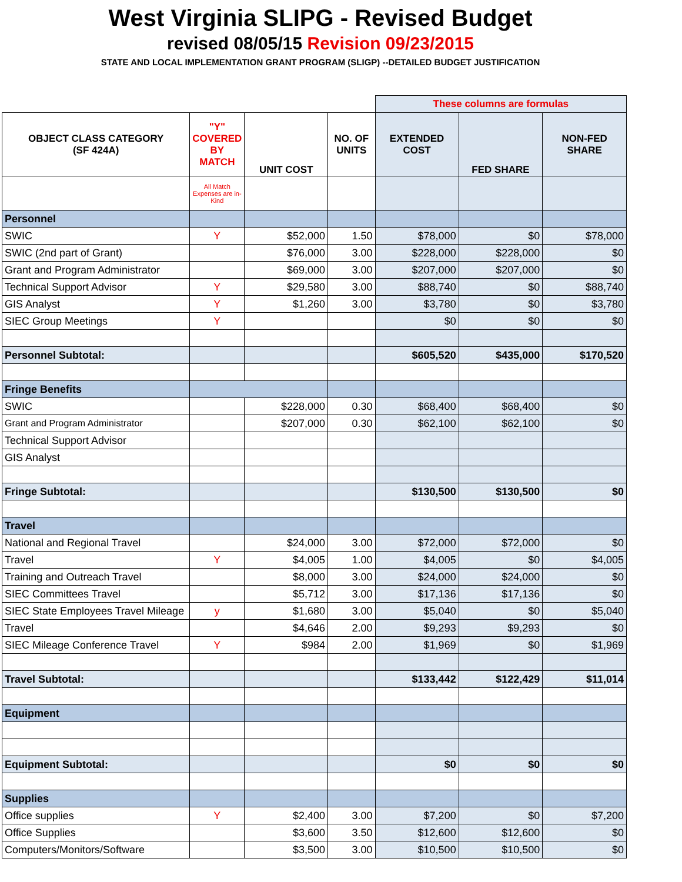West Virginia SLIPG - Revised Budget
revised 08/05/15 Revision 09/23/2015
STATE AND LOCAL IMPLEMENTATION GRANT PROGRAM (SLIGP) --DETAILED BUDGET JUSTIFICATION
| | | | | These columns are formulas | | |
| OBJECT CLASS CATEGORY (SF 424A) | "Y" COVERED BY MATCH | UNIT COST | NO. OF UNITS | EXTENDED COST | FED SHARE | NON-FED SHARE |
| | All Match Expenses are in-Kind | | | | | |
| Personnel | | | | | | |
| SWIC | Y | $52,000 | 1.50 | $78,000 | $0 | $78,000 |
| SWIC (2nd part of Grant) | | $76,000 | 3.00 | $228,000 | $228,000 | $0 |
| Grant and Program Administrator | | $69,000 | 3.00 | $207,000 | $207,000 | $0 |
| Technical Support Advisor | Y | $29,580 | 3.00 | $88,740 | $0 | $88,740 |
| GIS Analyst | Y | $1,260 | 3.00 | $3,780 | $0 | $3,780 |
| SIEC Group Meetings | Y | | | $0 | $0 | $0 |
| Personnel Subtotal: | | | | $605,520 | $435,000 | $170,520 |
| Fringe Benefits | | | | | | |
| SWIC | | $228,000 | 0.30 | $68,400 | $68,400 | $0 |
| Grant and Program Administrator | | $207,000 | 0.30 | $62,100 | $62,100 | $0 |
| Technical Support Advisor | | | | | | |
| GIS Analyst | | | | | | |
| Fringe Subtotal: | | | | $130,500 | $130,500 | $0 |
| Travel | | | | | | |
| National and Regional Travel | | $24,000 | 3.00 | $72,000 | $72,000 | $0 |
| Travel | Y | $4,005 | 1.00 | $4,005 | $0 | $4,005 |
| Training and Outreach Travel | | $8,000 | 3.00 | $24,000 | $24,000 | $0 |
| SIEC Committees Travel | | $5,712 | 3.00 | $17,136 | $17,136 | $0 |
| SIEC State Employees Travel Mileage | y | $1,680 | 3.00 | $5,040 | $0 | $5,040 |
| Travel | | $4,646 | 2.00 | $9,293 | $9,293 | $0 |
| SIEC Mileage Conference Travel | Y | $984 | 2.00 | $1,969 | $0 | $1,969 |
| Travel Subtotal: | | | | $133,442 | $122,429 | $11,014 |
| Equipment | | | | | | |
| Equipment Subtotal: | | | | $0 | $0 | $0 |
| Supplies | | | | | | |
| Office supplies | Y | $2,400 | 3.00 | $7,200 | $0 | $7,200 |
| Office Supplies | | $3,600 | 3.50 | $12,600 | $12,600 | $0 |
| Computers/Monitors/Software | | $3,500 | 3.00 | $10,500 | $10,500 | $0 |